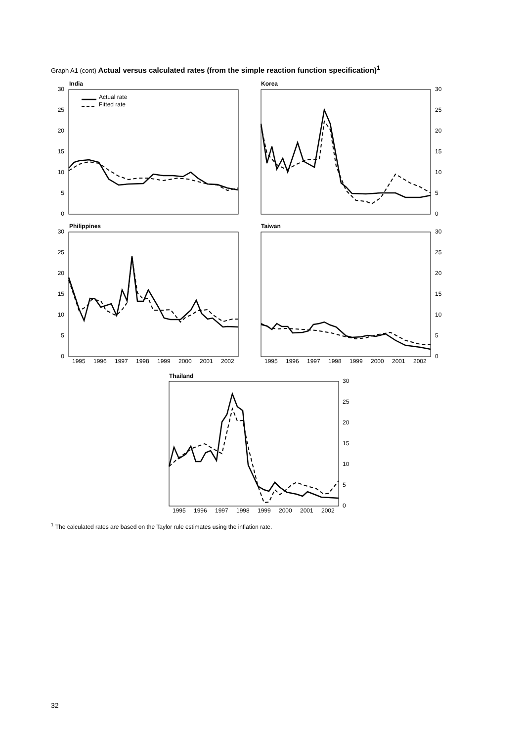Graph A1 (cont) Actual versus calculated rates (from the simple reaction function specification)<sup>1</sup>
India
Korea
Philippines
Taiwan
Thailand
30
25
20
15
10
5
0
30
25
20
15
10
5
0
30
25
20
15
10
5
0
30
25
20
15
10
5
0
30
25
20
15
10
5
0
1995
1996
1997
1998
1999
2000
2001
2002
1995
1996
1997
1998
1999
2000
2001
2002
1995
1996
1997
1998
1999
2000
2001
2002
Actual rate
Fitted rate
<sup>1</sup> The calculated rates are based on the Taylor rule estimates using the inflation rate.
32